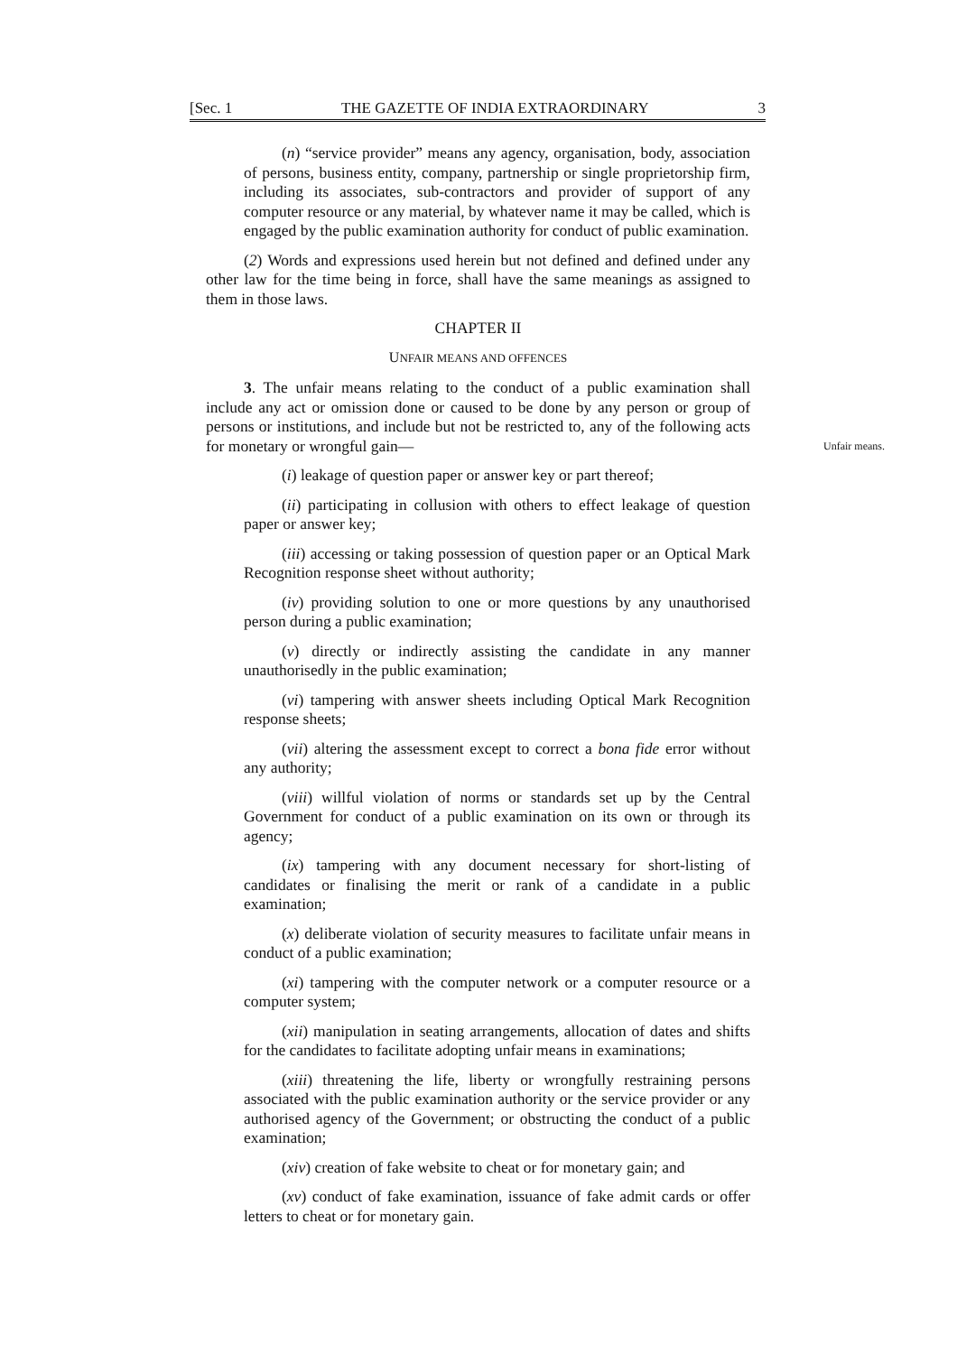[Sec. 1 THE GAZETTE OF INDIA EXTRAORDINARY 3
(n) “service provider” means any agency, organisation, body, association of persons, business entity, company, partnership or single proprietorship firm, including its associates, sub-contractors and provider of support of any computer resource or any material, by whatever name it may be called, which is engaged by the public examination authority for conduct of public examination.
(2) Words and expressions used herein but not defined and defined under any other law for the time being in force, shall have the same meanings as assigned to them in those laws.
CHAPTER II
UNFAIR MEANS AND OFFENCES
3. The unfair means relating to the conduct of a public examination shall include any act or omission done or caused to be done by any person or group of persons or institutions, and include but not be restricted to, any of the following acts for monetary or wrongful gain— Unfair means.
(i) leakage of question paper or answer key or part thereof;
(ii) participating in collusion with others to effect leakage of question paper or answer key;
(iii) accessing or taking possession of question paper or an Optical Mark Recognition response sheet without authority;
(iv) providing solution to one or more questions by any unauthorised person during a public examination;
(v) directly or indirectly assisting the candidate in any manner unauthorisedly in the public examination;
(vi) tampering with answer sheets including Optical Mark Recognition response sheets;
(vii) altering the assessment except to correct a bona fide error without any authority;
(viii) willful violation of norms or standards set up by the Central Government for conduct of a public examination on its own or through its agency;
(ix) tampering with any document necessary for short-listing of candidates or finalising the merit or rank of a candidate in a public examination;
(x) deliberate violation of security measures to facilitate unfair means in conduct of a public examination;
(xi) tampering with the computer network or a computer resource or a computer system;
(xii) manipulation in seating arrangements, allocation of dates and shifts for the candidates to facilitate adopting unfair means in examinations;
(xiii) threatening the life, liberty or wrongfully restraining persons associated with the public examination authority or the service provider or any authorised agency of the Government; or obstructing the conduct of a public examination;
(xiv) creation of fake website to cheat or for monetary gain; and
(xv) conduct of fake examination, issuance of fake admit cards or offer letters to cheat or for monetary gain.